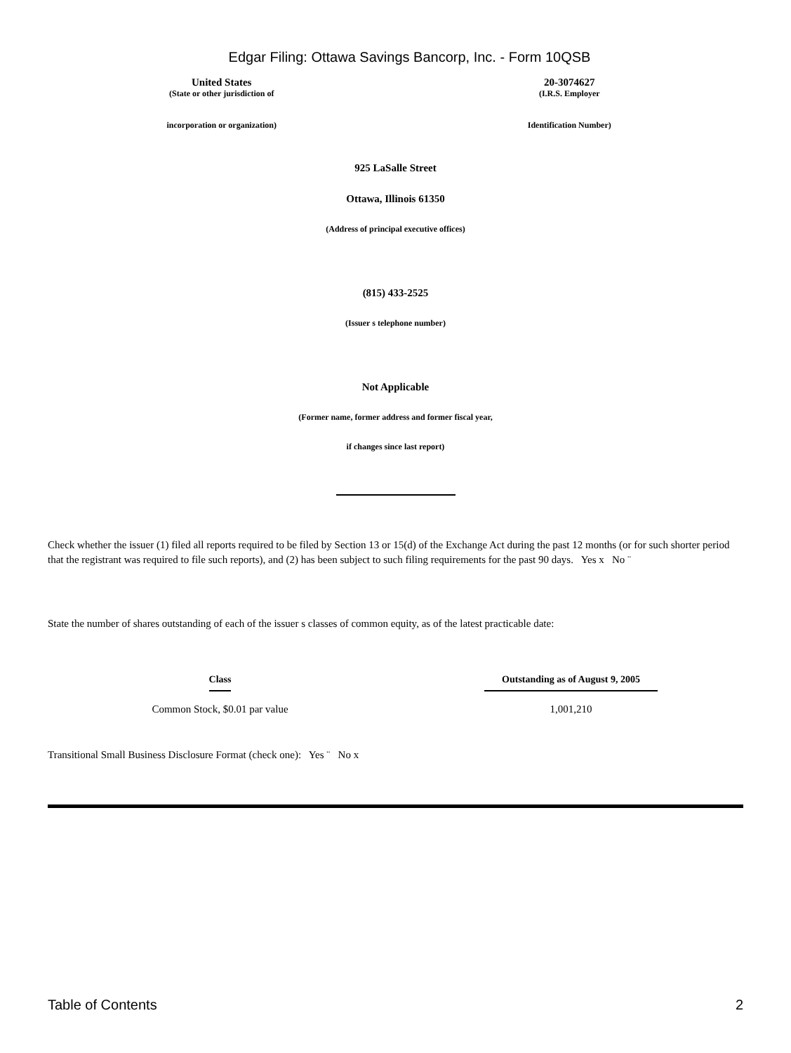Edgar Filing: Ottawa Savings Bancorp, Inc. - Form 10QSB
United States
(State or other jurisdiction of
incorporation or organization)
20-3074627
(I.R.S. Employer
Identification Number)
925 LaSalle Street
Ottawa, Illinois 61350
(Address of principal executive offices)
(815) 433-2525
(Issuer s telephone number)
Not Applicable
(Former name, former address and former fiscal year,
if changes since last report)
Check whether the issuer (1) filed all reports required to be filed by Section 13 or 15(d) of the Exchange Act during the past 12 months (or for such shorter period that the registrant was required to file such reports), and (2) has been subject to such filing requirements for the past 90 days. Yes x No ¨
State the number of shares outstanding of each of the issuer s classes of common equity, as of the latest practicable date:
| Class | Outstanding as of August 9, 2005 |
| --- | --- |
| Common Stock, $0.01 par value | 1,001,210 |
Transitional Small Business Disclosure Format (check one): Yes ¨ No x
Table of Contents 2